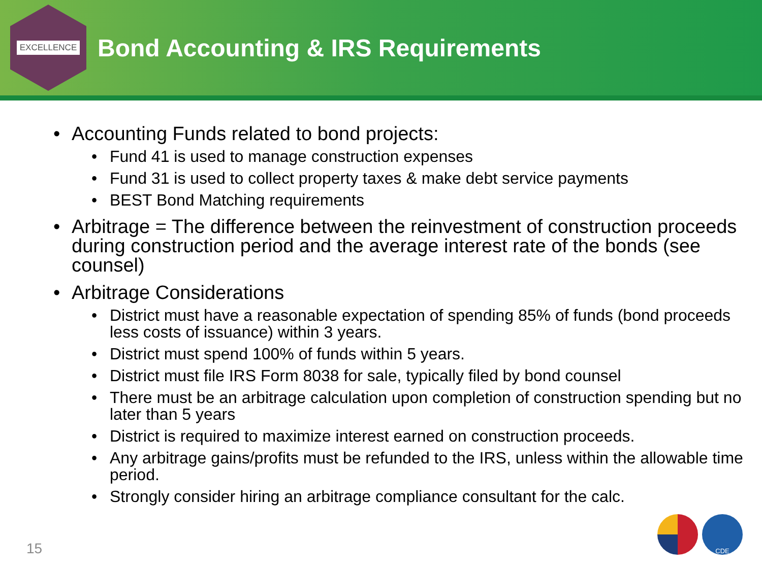EXCELLENCE
Bond Accounting & IRS Requirements
• Accounting Funds related to bond projects:
• Fund 41 is used to manage construction expenses
• Fund 31 is used to collect property taxes & make debt service payments
• BEST Bond Matching requirements
• Arbitrage = The difference between the reinvestment of construction proceeds during construction period and the average interest rate of the bonds (see counsel)
• Arbitrage Considerations
• District must have a reasonable expectation of spending 85% of funds (bond proceeds less costs of issuance) within 3 years.
• District must spend 100% of funds within 5 years.
• District must file IRS Form 8038 for sale, typically filed by bond counsel
• There must be an arbitrage calculation upon completion of construction spending but no later than 5 years
• District is required to maximize interest earned on construction proceeds.
• Any arbitrage gains/profits must be refunded to the IRS, unless within the allowable time period.
• Strongly consider hiring an arbitrage compliance consultant for the calc.
15 CDE